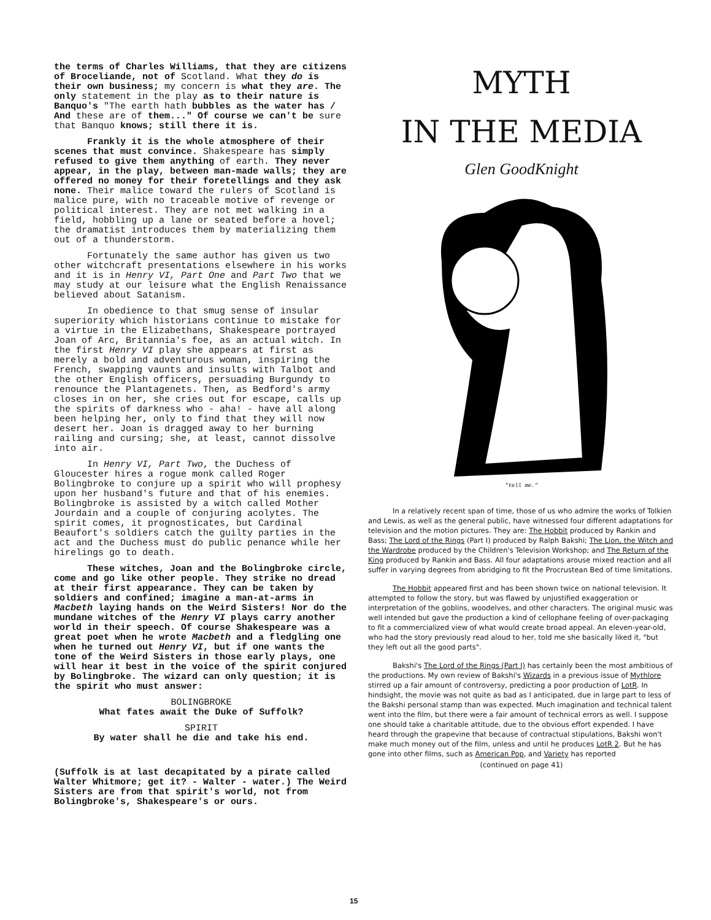the terms of Charles Williams, that they are citizens of Broceliande, not of Scotland. What they do is their own business; my concern is what they are. The only statement in the play as to their nature is Banquo's "The earth hath bubbles as the water has / And these are of them..." Of course we can't be sure that Banquo knows; still there it is.
Frankly it is the whole atmosphere of their scenes that must convince. Shakespeare has simply refused to give them anything of earth. They never appear, in the play, between man-made walls; they are offered no money for their foretellings and they ask none. Their malice toward the rulers of Scotland is malice pure, with no traceable motive of revenge or political interest. They are not met walking in a field, hobbling up a lane or seated before a hovel; the dramatist introduces them by materializing them out of a thunderstorm.
Fortunately the same author has given us two other witchcraft presentations elsewhere in his works and it is in Henry VI, Part One and Part Two that we may study at our leisure what the English Renaissance believed about Satanism.
In obedience to that smug sense of insular superiority which historians continue to mistake for a virtue in the Elizabethans, Shakespeare portrayed Joan of Arc, Britannia's foe, as an actual witch. In the first Henry VI play she appears at first as merely a bold and adventurous woman, inspiring the French, swapping vaunts and insults with Talbot and the other English officers, persuading Burgundy to renounce the Plantagenets. Then, as Bedford's army closes in on her, she cries out for escape, calls up the spirits of darkness who - aha! - have all along been helping her, only to find that they will now desert her. Joan is dragged away to her burning railing and cursing; she, at least, cannot dissolve into air.
In Henry VI, Part Two, the Duchess of Gloucester hires a rogue monk called Roger Bolingbroke to conjure up a spirit who will prophesy upon her husband's future and that of his enemies. Bolingbroke is assisted by a witch called Mother Jourdain and a couple of conjuring acolytes. The spirit comes, it prognosticates, but Cardinal Beaufort's soldiers catch the guilty parties in the act and the Duchess must do public penance while her hirelings go to death.
These witches, Joan and the Bolingbroke circle, come and go like other people. They strike no dread at their first appearance. They can be taken by soldiers and confined; imagine a man-at-arms in Macbeth laying hands on the Weird Sisters! Nor do the mundane witches of the Henry VI plays carry another world in their speech. Of course Shakespeare was a great poet when he wrote Macbeth and a fledgling one when he turned out Henry VI, but if one wants the tone of the Weird Sisters in those early plays, one will hear it best in the voice of the spirit conjured by Bolingbroke. The wizard can only question; it is the spirit who must answer:
BOLINGBROKE
What fates await the Duke of Suffolk?
SPIRIT
By water shall he die and take his end.
(Suffolk is at last decapitated by a pirate called Walter Whitmore; get it? - Walter - water.) The Weird Sisters are from that spirit's world, not from Bolingbroke's, Shakespeare's or ours.
MYTH
IN THE MEDIA
Glen GoodKnight
"tell me."
In a relatively recent span of time, those of us who admire the works of Tolkien and Lewis, as well as the general public, have witnessed four different adaptations for television and the motion pictures. They are: The Hobbit produced by Rankin and Bass; The Lord of the Rings (Part I) produced by Ralph Bakshi; The Lion, the Witch and the Wardrobe produced by the Children's Television Workshop; and The Return of the King produced by Rankin and Bass. All four adaptations arouse mixed reaction and all suffer in varying degrees from abridging to fit the Procrustean Bed of time limitations.
The Hobbit appeared first and has been shown twice on national television. It attempted to follow the story, but was flawed by unjustified exaggeration or interpretation of the goblins, woodelves, and other characters. The original music was well intended but gave the production a kind of cellophane feeling of over-packaging to fit a commercialized view of what would create broad appeal. An eleven-year-old, who had the story previously read aloud to her, told me she basically liked it, "but they left out all the good parts".
Bakshi's The Lord of the Rings (Part I) has certainly been the most ambitious of the productions. My own review of Bakshi's Wizards in a previous issue of Mythlore stirred up a fair amount of controversy, predicting a poor production of LotR. In hindsight, the movie was not quite as bad as I anticipated, due in large part to less of the Bakshi personal stamp than was expected. Much imagination and technical talent went into the film, but there were a fair amount of technical errors as well. I suppose one should take a charitable attitude, due to the obvious effort expended. I have heard through the grapevine that because of contractual stipulations, Bakshi won't make much money out of the film, unless and until he produces LotR 2. But he has gone into other films, such as American Pop, and Variety has reported
(continued on page 41)
15